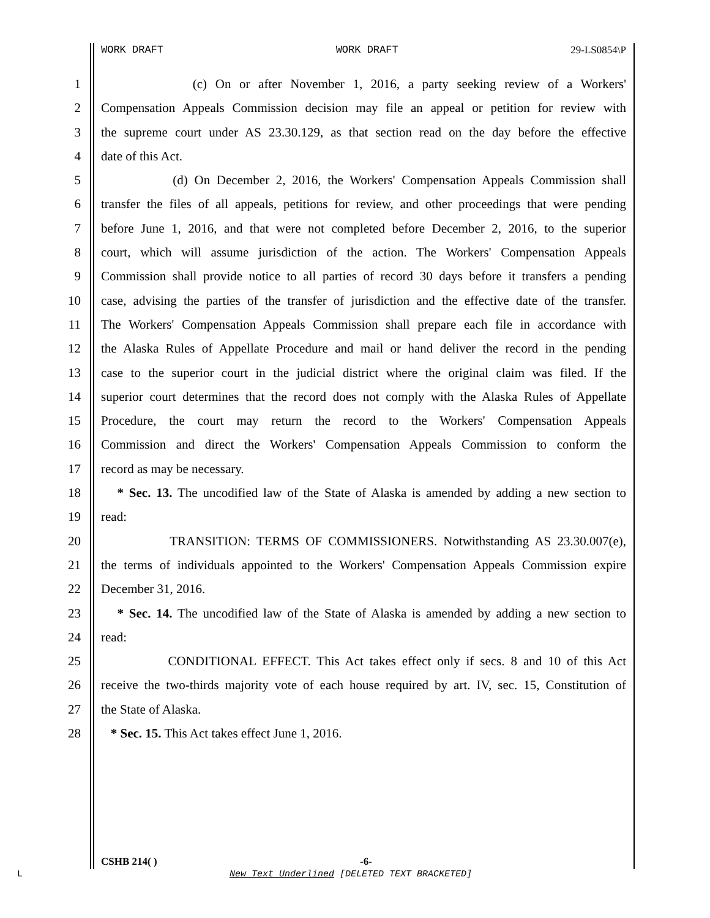WORK DRAFT WORK DRAFT 29-LS0854\P
1 (c) On or after November 1, 2016, a party seeking review of a Workers'
2 Compensation Appeals Commission decision may file an appeal or petition for review with
3 the supreme court under AS 23.30.129, as that section read on the day before the effective
4 date of this Act.
5 (d) On December 2, 2016, the Workers' Compensation Appeals Commission shall
6 transfer the files of all appeals, petitions for review, and other proceedings that were pending
7 before June 1, 2016, and that were not completed before December 2, 2016, to the superior
8 court, which will assume jurisdiction of the action. The Workers' Compensation Appeals
9 Commission shall provide notice to all parties of record 30 days before it transfers a pending
10 case, advising the parties of the transfer of jurisdiction and the effective date of the transfer.
11 The Workers' Compensation Appeals Commission shall prepare each file in accordance with
12 the Alaska Rules of Appellate Procedure and mail or hand deliver the record in the pending
13 case to the superior court in the judicial district where the original claim was filed. If the
14 superior court determines that the record does not comply with the Alaska Rules of Appellate
15 Procedure, the court may return the record to the Workers' Compensation Appeals
16 Commission and direct the Workers' Compensation Appeals Commission to conform the
17 record as may be necessary.
18 * Sec. 13. The uncodified law of the State of Alaska is amended by adding a new section to
19 read:
20 TRANSITION: TERMS OF COMMISSIONERS. Notwithstanding AS 23.30.007(e),
21 the terms of individuals appointed to the Workers' Compensation Appeals Commission expire
22 December 31, 2016.
23 * Sec. 14. The uncodified law of the State of Alaska is amended by adding a new section to
24 read:
25 CONDITIONAL EFFECT. This Act takes effect only if secs. 8 and 10 of this Act
26 receive the two-thirds majority vote of each house required by art. IV, sec. 15, Constitution of
27 the State of Alaska.
28 * Sec. 15. This Act takes effect June 1, 2016.
CSHB 214( ) -6-
L
New Text Underlined [DELETED TEXT BRACKETED]